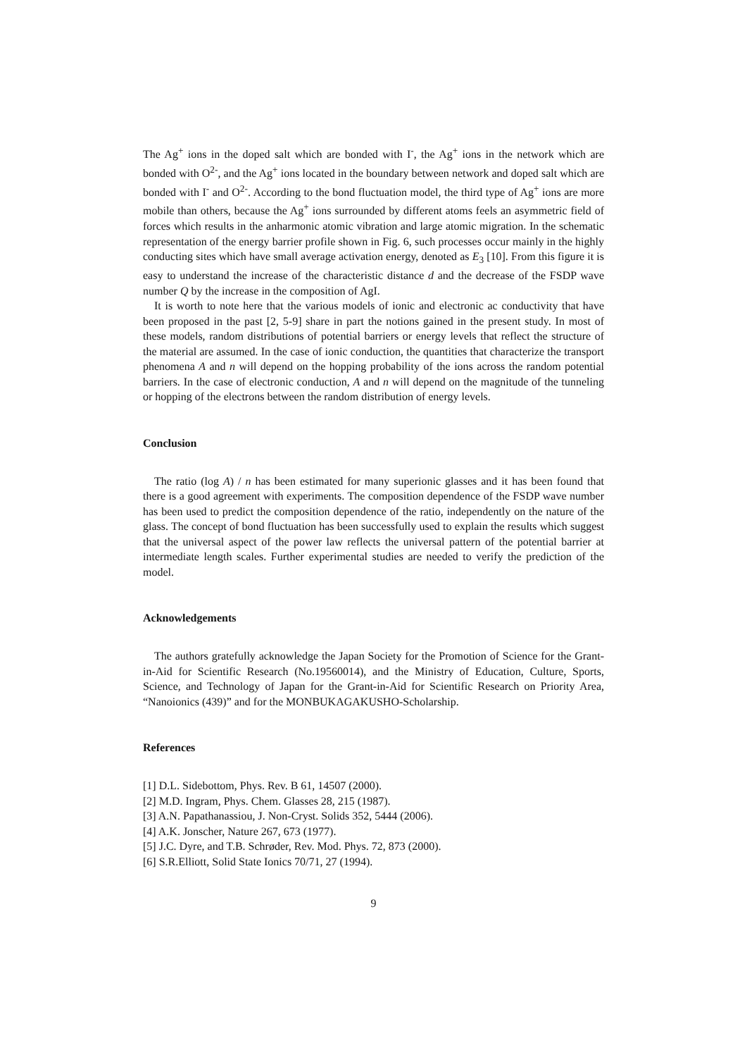The Ag<sup>+</sup> ions in the doped salt which are bonded with I<sup>-</sup>, the Ag<sup>+</sup> ions in the network which are bonded with O<sup>2-</sup>, and the Ag<sup>+</sup> ions located in the boundary between network and doped salt which are bonded with I<sup>-</sup> and O<sup>2-</sup>. According to the bond fluctuation model, the third type of Ag<sup>+</sup> ions are more mobile than others, because the Ag<sup>+</sup> ions surrounded by different atoms feels an asymmetric field of forces which results in the anharmonic atomic vibration and large atomic migration. In the schematic representation of the energy barrier profile shown in Fig. 6, such processes occur mainly in the highly conducting sites which have small average activation energy, denoted as E<sub>3</sub> [10]. From this figure it is easy to understand the increase of the characteristic distance d and the decrease of the FSDP wave number Q by the increase in the composition of AgI.
It is worth to note here that the various models of ionic and electronic ac conductivity that have been proposed in the past [2, 5-9] share in part the notions gained in the present study. In most of these models, random distributions of potential barriers or energy levels that reflect the structure of the material are assumed. In the case of ionic conduction, the quantities that characterize the transport phenomena A and n will depend on the hopping probability of the ions across the random potential barriers. In the case of electronic conduction, A and n will depend on the magnitude of the tunneling or hopping of the electrons between the random distribution of energy levels.
Conclusion
The ratio (log A) / n has been estimated for many superionic glasses and it has been found that there is a good agreement with experiments. The composition dependence of the FSDP wave number has been used to predict the composition dependence of the ratio, independently on the nature of the glass. The concept of bond fluctuation has been successfully used to explain the results which suggest that the universal aspect of the power law reflects the universal pattern of the potential barrier at intermediate length scales. Further experimental studies are needed to verify the prediction of the model.
Acknowledgements
The authors gratefully acknowledge the Japan Society for the Promotion of Science for the Grant-in-Aid for Scientific Research (No.19560014), and the Ministry of Education, Culture, Sports, Science, and Technology of Japan for the Grant-in-Aid for Scientific Research on Priority Area, “Nanoionics (439)” and for the MONBUKAGAKUSHO-Scholarship.
References
[1] D.L. Sidebottom, Phys. Rev. B 61, 14507 (2000).
[2] M.D. Ingram, Phys. Chem. Glasses 28, 215 (1987).
[3] A.N. Papathanassiou, J. Non-Cryst. Solids 352, 5444 (2006).
[4] A.K. Jonscher, Nature 267, 673 (1977).
[5] J.C. Dyre, and T.B. Schrøder, Rev. Mod. Phys. 72, 873 (2000).
[6] S.R.Elliott, Solid State Ionics 70/71, 27 (1994).
9